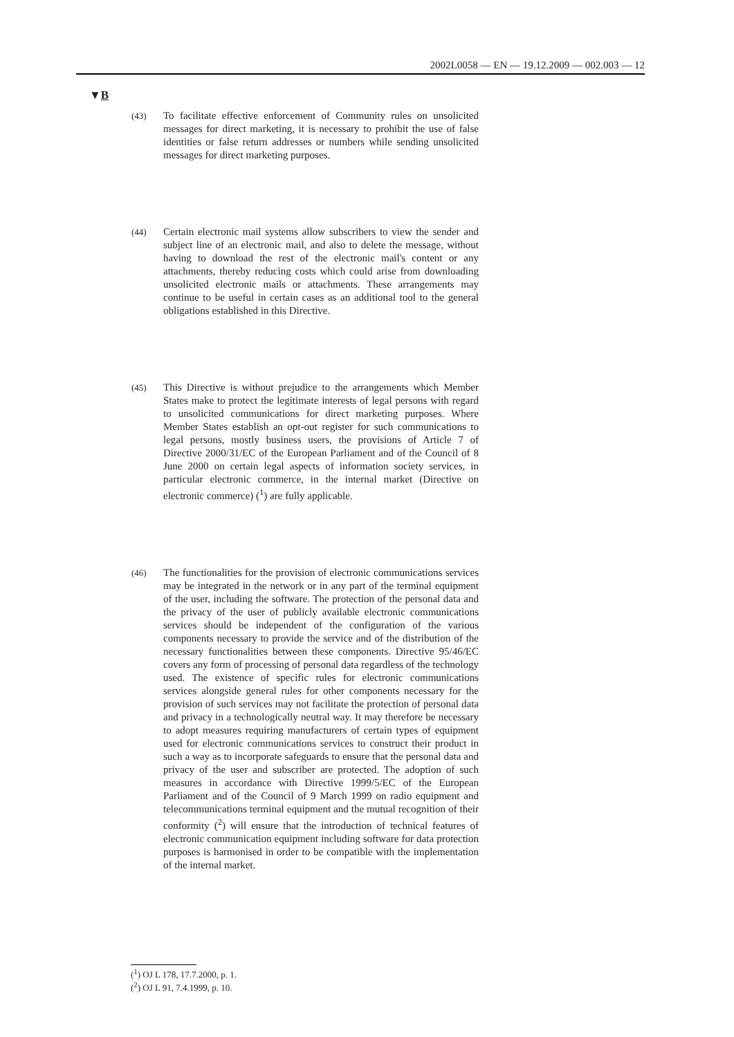2002L0058 — EN — 19.12.2009 — 002.003 — 12
▼B
(43)
To facilitate effective enforcement of Community rules on unsolicited messages for direct marketing, it is necessary to prohibit the use of false identities or false return addresses or numbers while sending unsolicited messages for direct marketing purposes.
(44)
Certain electronic mail systems allow subscribers to view the sender and subject line of an electronic mail, and also to delete the message, without having to download the rest of the electronic mail's content or any attachments, thereby reducing costs which could arise from downloading unsolicited electronic mails or attachments. These arrangements may continue to be useful in certain cases as an additional tool to the general obligations established in this Directive.
(45)
This Directive is without prejudice to the arrangements which Member States make to protect the legitimate interests of legal persons with regard to unsolicited communications for direct marketing purposes. Where Member States establish an opt-out register for such communications to legal persons, mostly business users, the provisions of Article 7 of Directive 2000/31/EC of the European Parliament and of the Council of 8 June 2000 on certain legal aspects of information society services, in particular electronic commerce, in the internal market (Directive on electronic commerce) (<sup>1</sup>) are fully applicable.
(46)
The functionalities for the provision of electronic communications services may be integrated in the network or in any part of the terminal equipment of the user, including the software. The protection of the personal data and the privacy of the user of publicly available electronic communications services should be independent of the configuration of the various components necessary to provide the service and of the distribution of the necessary functionalities between these components. Directive 95/46/EC covers any form of processing of personal data regardless of the technology used. The existence of specific rules for electronic communications services alongside general rules for other components necessary for the provision of such services may not facilitate the protection of personal data and privacy in a technologically neutral way. It may therefore be necessary to adopt measures requiring manufacturers of certain types of equipment used for electronic communications services to construct their product in such a way as to incorporate safeguards to ensure that the personal data and privacy of the user and subscriber are protected. The adoption of such measures in accordance with Directive 1999/5/EC of the European Parliament and of the Council of 9 March 1999 on radio equipment and telecommunications terminal equipment and the mutual recognition of their conformity (<sup>2</sup>) will ensure that the introduction of technical features of electronic communication equipment including software for data protection purposes is harmonised in order to be compatible with the implementation of the internal market.
(<sup>1</sup>) OJ L 178, 17.7.2000, p. 1.
(<sup>2</sup>) OJ L 91, 7.4.1999, p. 10.